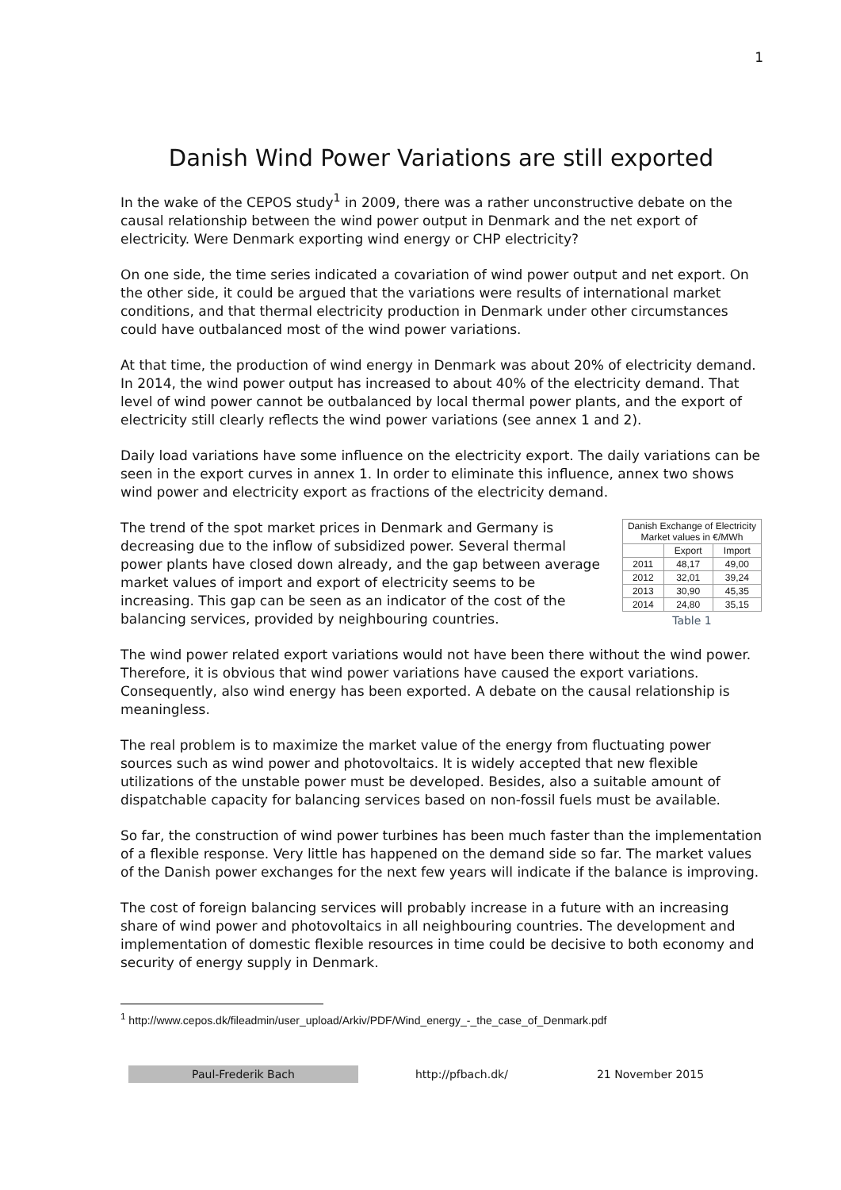1
Danish Wind Power Variations are still exported
In the wake of the CEPOS study<sup>1</sup> in 2009, there was a rather unconstructive debate on the causal relationship between the wind power output in Denmark and the net export of electricity. Were Denmark exporting wind energy or CHP electricity?
On one side, the time series indicated a covariation of wind power output and net export. On the other side, it could be argued that the variations were results of international market conditions, and that thermal electricity production in Denmark under other circumstances could have outbalanced most of the wind power variations.
At that time, the production of wind energy in Denmark was about 20% of electricity demand. In 2014, the wind power output has increased to about 40% of the electricity demand. That level of wind power cannot be outbalanced by local thermal power plants, and the export of electricity still clearly reflects the wind power variations (see annex 1 and 2).
Daily load variations have some influence on the electricity export. The daily variations can be seen in the export curves in annex 1. In order to eliminate this influence, annex two shows wind power and electricity export as fractions of the electricity demand.
The trend of the spot market prices in Denmark and Germany is decreasing due to the inflow of subsidized power. Several thermal power plants have closed down already, and the gap between average market values of import and export of electricity seems to be increasing. This gap can be seen as an indicator of the cost of the balancing services, provided by neighbouring countries.
| Danish Exchange of Electricity Market values in €/MWh | | |
| --- | --- | --- |
| | Export | Import |
| 2011 | 48,17 | 49,00 |
| 2012 | 32,01 | 39,24 |
| 2013 | 30,90 | 45,35 |
| 2014 | 24,80 | 35,15 |
Table 1
The wind power related export variations would not have been there without the wind power. Therefore, it is obvious that wind power variations have caused the export variations. Consequently, also wind energy has been exported. A debate on the causal relationship is meaningless.
The real problem is to maximize the market value of the energy from fluctuating power sources such as wind power and photovoltaics. It is widely accepted that new flexible utilizations of the unstable power must be developed. Besides, also a suitable amount of dispatchable capacity for balancing services based on non-fossil fuels must be available.
So far, the construction of wind power turbines has been much faster than the implementation of a flexible response. Very little has happened on the demand side so far. The market values of the Danish power exchanges for the next few years will indicate if the balance is improving.
The cost of foreign balancing services will probably increase in a future with an increasing share of wind power and photovoltaics in all neighbouring countries. The development and implementation of domestic flexible resources in time could be decisive to both economy and security of energy supply in Denmark.
<sup>1</sup> http://www.cepos.dk/fileadmin/user_upload/Arkiv/PDF/Wind_energy_-_the_case_of_Denmark.pdf
Paul-Frederik Bach
http://pfbach.dk/ 21 November 2015